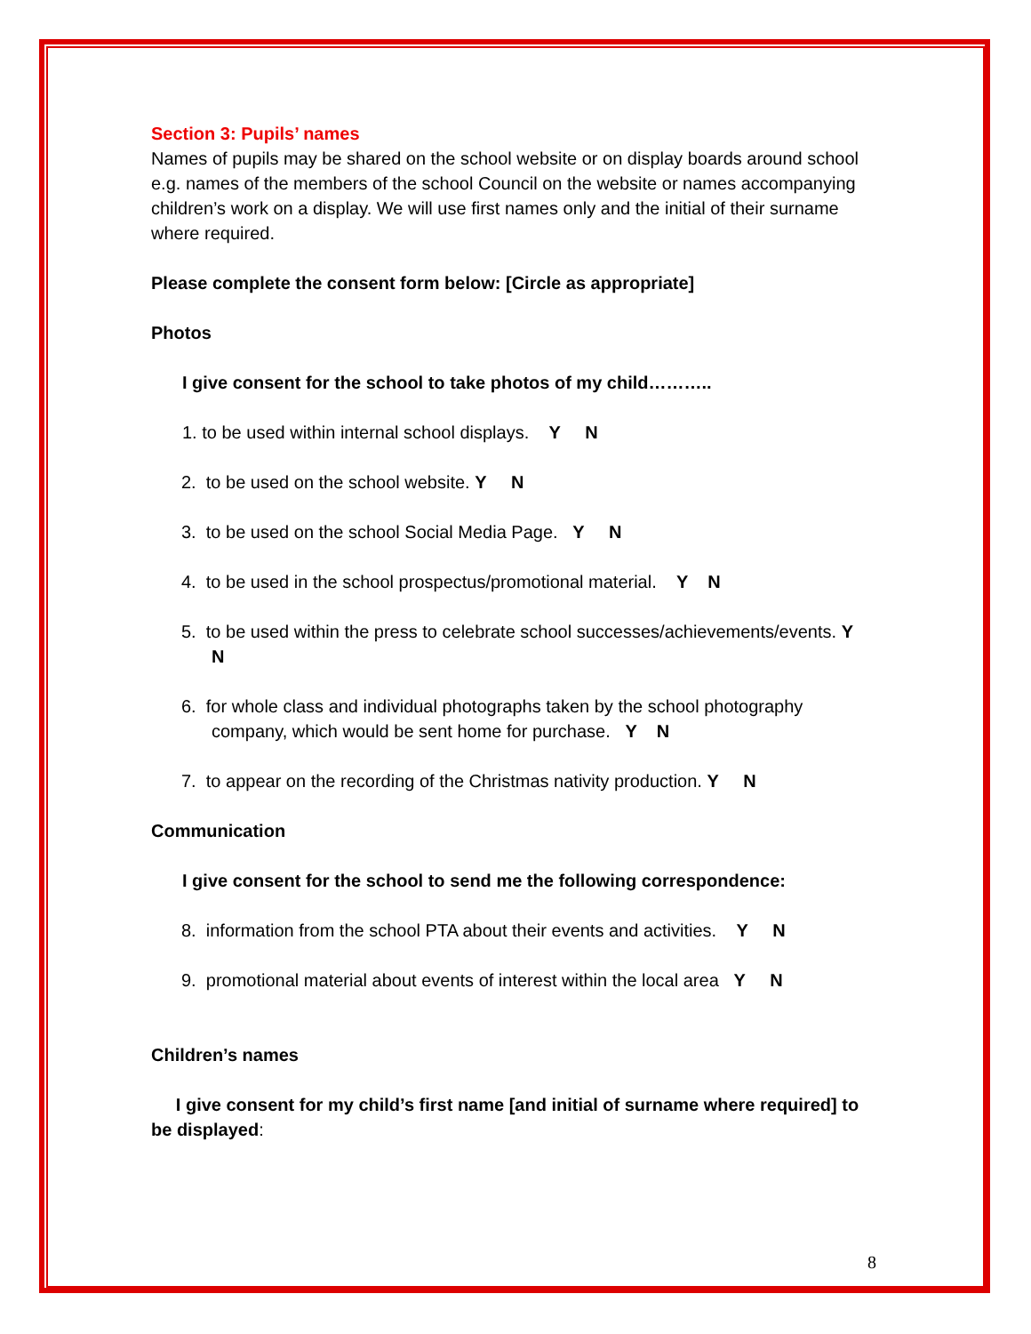Section 3: Pupils’ names
Names of pupils may be shared on the school website or on display boards around school e.g. names of the members of the school Council on the website or names accompanying children’s work on a display. We will use first names only and the initial of their surname where required.
Please complete the consent form below: [Circle as appropriate]
Photos
I give consent for the school to take photos of my child………..
1. to be used within internal school displays. Y N
2. to be used on the school website. Y N
3. to be used on the school Social Media Page. Y N
4. to be used in the school prospectus/promotional material. Y N
5. to be used within the press to celebrate school successes/achievements/events. Y N
6. for whole class and individual photographs taken by the school photography company, which would be sent home for purchase. Y N
7. to appear on the recording of the Christmas nativity production. Y N
Communication
I give consent for the school to send me the following correspondence:
8. information from the school PTA about their events and activities. Y N
9. promotional material about events of interest within the local area Y N
Children’s names
I give consent for my child’s first name [and initial of surname where required] to be displayed:
8